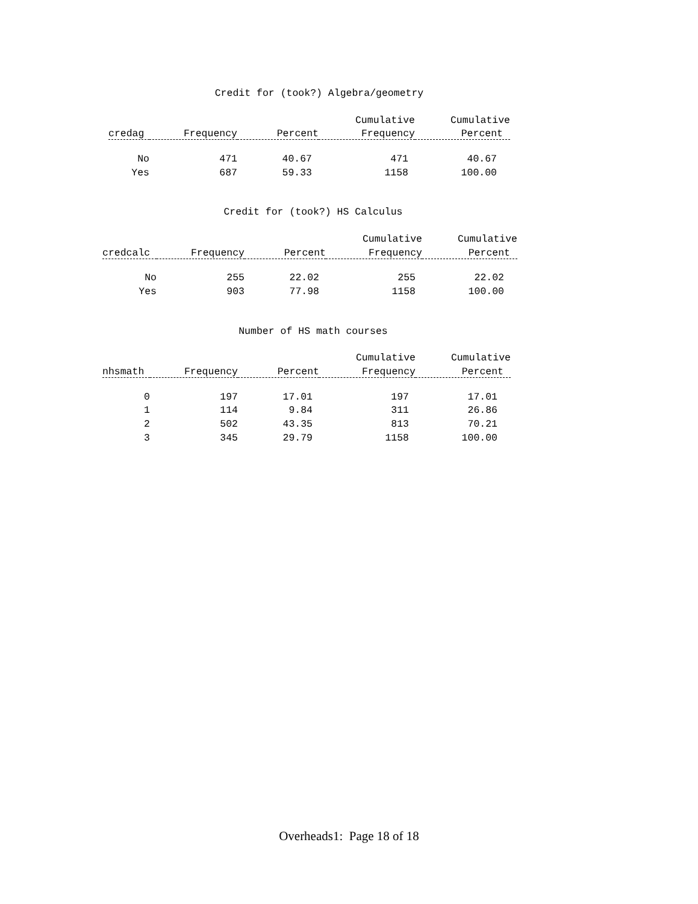Credit for (took?) Algebra/geometry
| | | | Cumulative | Cumulative |
| --- | --- | --- | --- | --- |
| credag | Frequency | Percent | Frequency | Percent |
| No | 471 | 40.67 | 471 | 40.67 |
| Yes | 687 | 59.33 | 1158 | 100.00 |
Credit for (took?) HS Calculus
| | | | Cumulative | Cumulative |
| --- | --- | --- | --- | --- |
| credcalc | Frequency | Percent | Frequency | Percent |
| No | 255 | 22.02 | 255 | 22.02 |
| Yes | 903 | 77.98 | 1158 | 100.00 |
Number of HS math courses
| | | | Cumulative | Cumulative |
| --- | --- | --- | --- | --- |
| nhsmath | Frequency | Percent | Frequency | Percent |
| 0 | 197 | 17.01 | 197 | 17.01 |
| 1 | 114 | 9.84 | 311 | 26.86 |
| 2 | 502 | 43.35 | 813 | 70.21 |
| 3 | 345 | 29.79 | 1158 | 100.00 |
Overheads1: Page 18 of 18